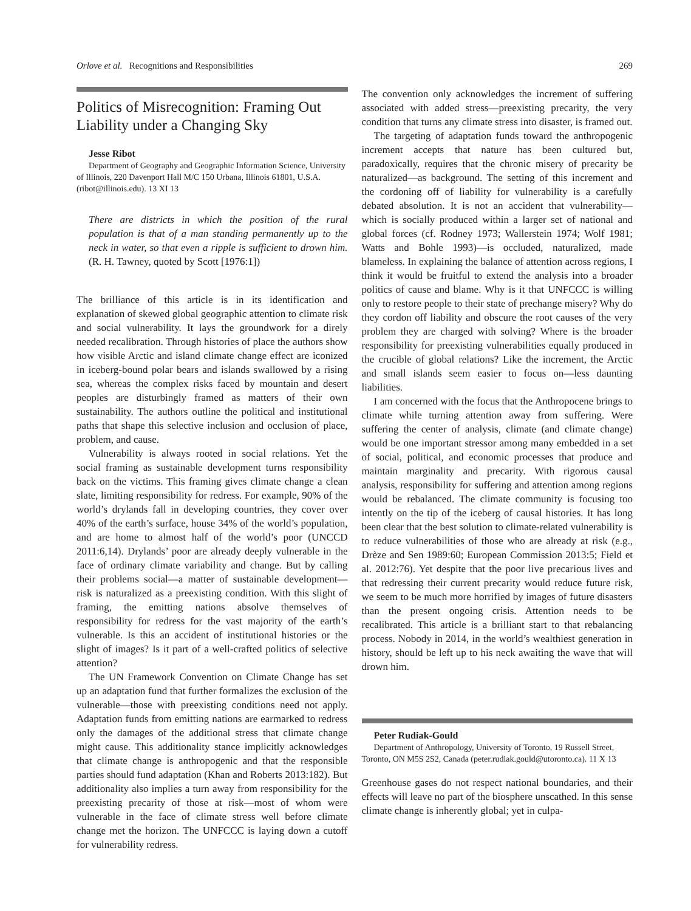Orlove et al. Recognitions and Responsibilities 269
Politics of Misrecognition: Framing Out Liability under a Changing Sky
Jesse Ribot
Department of Geography and Geographic Information Science, University of Illinois, 220 Davenport Hall M/C 150 Urbana, Illinois 61801, U.S.A. (ribot@illinois.edu). 13 XI 13
There are districts in which the position of the rural population is that of a man standing permanently up to the neck in water, so that even a ripple is sufficient to drown him. (R. H. Tawney, quoted by Scott [1976:1])
The brilliance of this article is in its identification and explanation of skewed global geographic attention to climate risk and social vulnerability. It lays the groundwork for a direly needed recalibration. Through histories of place the authors show how visible Arctic and island climate change effect are iconized in iceberg-bound polar bears and islands swallowed by a rising sea, whereas the complex risks faced by mountain and desert peoples are disturbingly framed as matters of their own sustainability. The authors outline the political and institutional paths that shape this selective inclusion and occlusion of place, problem, and cause.
Vulnerability is always rooted in social relations. Yet the social framing as sustainable development turns responsibility back on the victims. This framing gives climate change a clean slate, limiting responsibility for redress. For example, 90% of the world’s drylands fall in developing countries, they cover over 40% of the earth’s surface, house 34% of the world’s population, and are home to almost half of the world’s poor (UNCCD 2011:6,14). Drylands’ poor are already deeply vulnerable in the face of ordinary climate variability and change. But by calling their problems social—a matter of sustainable development—risk is naturalized as a preexisting condition. With this slight of framing, the emitting nations absolve themselves of responsibility for redress for the vast majority of the earth’s vulnerable. Is this an accident of institutional histories or the slight of images? Is it part of a well-crafted politics of selective attention?
The UN Framework Convention on Climate Change has set up an adaptation fund that further formalizes the exclusion of the vulnerable—those with preexisting conditions need not apply. Adaptation funds from emitting nations are earmarked to redress only the damages of the additional stress that climate change might cause. This additionality stance implicitly acknowledges that climate change is anthropogenic and that the responsible parties should fund adaptation (Khan and Roberts 2013:182). But additionality also implies a turn away from responsibility for the preexisting precarity of those at risk—most of whom were vulnerable in the face of climate stress well before climate change met the horizon. The UNFCCC is laying down a cutoff for vulnerability redress.
The convention only acknowledges the increment of suffering associated with added stress—preexisting precarity, the very condition that turns any climate stress into disaster, is framed out.
The targeting of adaptation funds toward the anthropogenic increment accepts that nature has been cultured but, paradoxically, requires that the chronic misery of precarity be naturalized—as background. The setting of this increment and the cordoning off of liability for vulnerability is a carefully debated absolution. It is not an accident that vulnerability—which is socially produced within a larger set of national and global forces (cf. Rodney 1973; Wallerstein 1974; Wolf 1981; Watts and Bohle 1993)—is occluded, naturalized, made blameless. In explaining the balance of attention across regions, I think it would be fruitful to extend the analysis into a broader politics of cause and blame. Why is it that UNFCCC is willing only to restore people to their state of prechange misery? Why do they cordon off liability and obscure the root causes of the very problem they are charged with solving? Where is the broader responsibility for preexisting vulnerabilities equally produced in the crucible of global relations? Like the increment, the Arctic and small islands seem easier to focus on—less daunting liabilities.
I am concerned with the focus that the Anthropocene brings to climate while turning attention away from suffering. Were suffering the center of analysis, climate (and climate change) would be one important stressor among many embedded in a set of social, political, and economic processes that produce and maintain marginality and precarity. With rigorous causal analysis, responsibility for suffering and attention among regions would be rebalanced. The climate community is focusing too intently on the tip of the iceberg of causal histories. It has long been clear that the best solution to climate-related vulnerability is to reduce vulnerabilities of those who are already at risk (e.g., Drèze and Sen 1989:60; European Commission 2013:5; Field et al. 2012:76). Yet despite that the poor live precarious lives and that redressing their current precarity would reduce future risk, we seem to be much more horrified by images of future disasters than the present ongoing crisis. Attention needs to be recalibrated. This article is a brilliant start to that rebalancing process. Nobody in 2014, in the world’s wealthiest generation in history, should be left up to his neck awaiting the wave that will drown him.
Peter Rudiak-Gould
Department of Anthropology, University of Toronto, 19 Russell Street, Toronto, ON M5S 2S2, Canada (peter.rudiak.gould@utoronto.ca). 11 X 13
Greenhouse gases do not respect national boundaries, and their effects will leave no part of the biosphere unscathed. In this sense climate change is inherently global; yet in culpa-